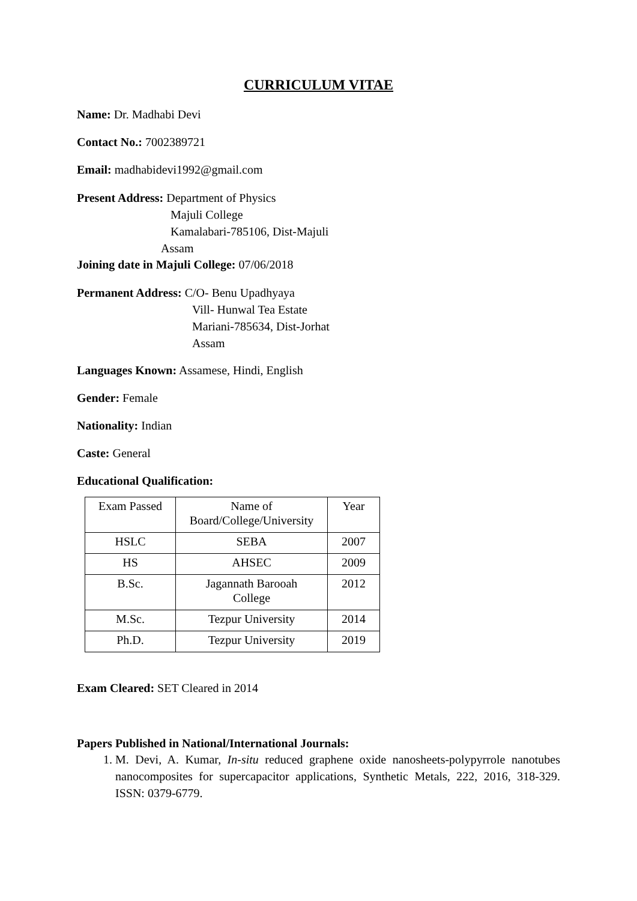CURRICULUM VITAE
Name: Dr. Madhabi Devi
Contact No.: 7002389721
Email: madhabidevi1992@gmail.com
Present Address: Department of Physics
Majuli College
Kamalabari-785106, Dist-Majuli
Assam
Joining date in Majuli College: 07/06/2018
Permanent Address: C/O- Benu Upadhyaya
Vill- Hunwal Tea Estate
Mariani-785634, Dist-Jorhat
Assam
Languages Known: Assamese, Hindi, English
Gender: Female
Nationality: Indian
Caste: General
Educational Qualification:
| Exam Passed | Name of Board/College/University | Year |
| HSLC | SEBA | 2007 |
| HS | AHSEC | 2009 |
| B.Sc. | Jagannath Barooah College | 2012 |
| M.Sc. | Tezpur University | 2014 |
| Ph.D. | Tezpur University | 2019 |
Exam Cleared: SET Cleared in 2014
Papers Published in National/International Journals:
1. M. Devi, A. Kumar, In-situ reduced graphene oxide nanosheets-polypyrrole nanotubes nanocomposites for supercapacitor applications, Synthetic Metals, 222, 2016, 318-329. ISSN: 0379-6779.